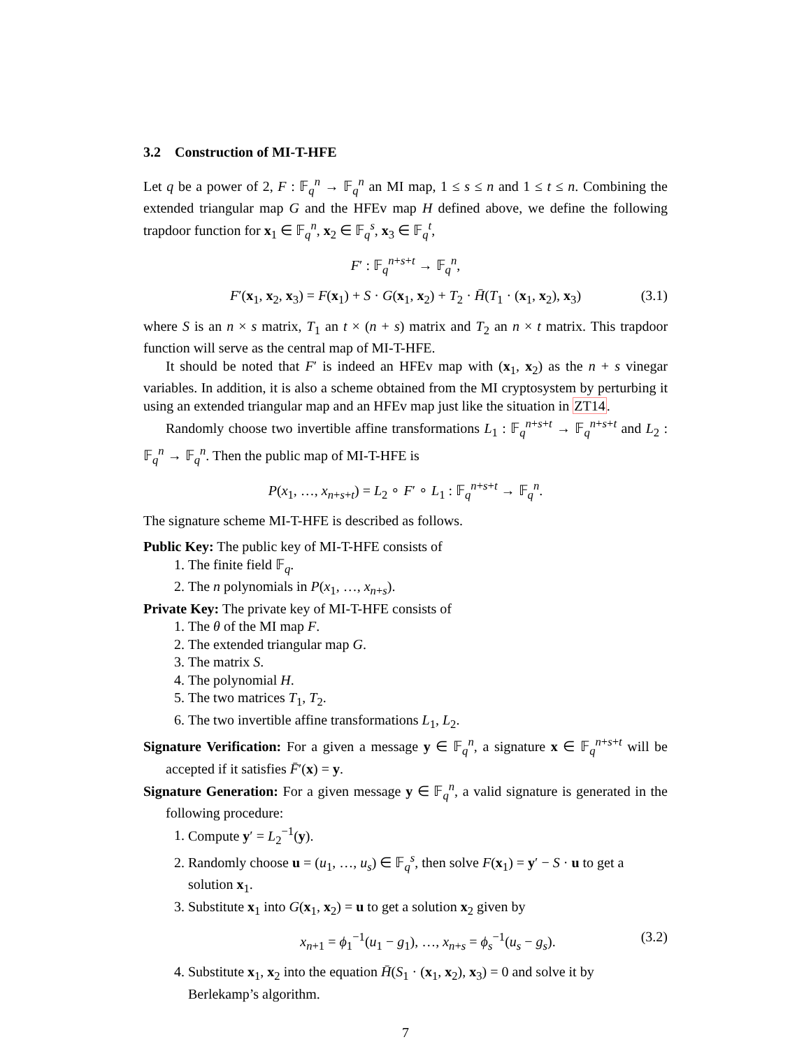3.2 Construction of MI-T-HFE
Let q be a power of 2, F : 𝔽<sub>q</sub><sup>n</sup> → 𝔽<sub>q</sub><sup>n</sup> an MI map, 1 ≤ s ≤ n and 1 ≤ t ≤ n. Combining the extended triangular map G and the HFEv map H defined above, we define the following trapdoor function for x<sub>1</sub> ∈ 𝔽<sub>q</sub><sup>n</sup>, x<sub>2</sub> ∈ 𝔽<sub>q</sub><sup>s</sup>, x<sub>3</sub> ∈ 𝔽<sub>q</sub><sup>t</sup>,
F′ : 𝔽<sub>q</sub><sup>n+s+t</sup> → 𝔽<sub>q</sub><sup>n</sup>,
F′(x<sub>1</sub>, x<sub>2</sub>, x<sub>3</sub>) = F(x<sub>1</sub>) + S · G(x<sub>1</sub>, x<sub>2</sub>) + T<sub>2</sub> · H̄(T<sub>1</sub> · (x<sub>1</sub>, x<sub>2</sub>), x<sub>3</sub>) (3.1)
where S is an n × s matrix, T<sub>1</sub> an t × (n + s) matrix and T<sub>2</sub> an n × t matrix. This trapdoor function will serve as the central map of MI-T-HFE.
It should be noted that F′ is indeed an HFEv map with (x<sub>1</sub>, x<sub>2</sub>) as the n + s vinegar variables. In addition, it is also a scheme obtained from the MI cryptosystem by perturbing it using an extended triangular map and an HFEv map just like the situation in ZT14.
Randomly choose two invertible affine transformations L<sub>1</sub> : 𝔽<sub>q</sub><sup>n+s+t</sup> → 𝔽<sub>q</sub><sup>n+s+t</sup> and L<sub>2</sub> : 𝔽<sub>q</sub><sup>n</sup> → 𝔽<sub>q</sub><sup>n</sup>. Then the public map of MI-T-HFE is
P(x<sub>1</sub>, …, x<sub>n+s+t</sub>) = L<sub>2</sub> ∘ F′ ∘ L<sub>1</sub> : 𝔽<sub>q</sub><sup>n+s+t</sup> → 𝔽<sub>q</sub><sup>n</sup>.
The signature scheme MI-T-HFE is described as follows.
Public Key: The public key of MI-T-HFE consists of
1. The finite field 𝔽<sub>q</sub>.
2. The n polynomials in P(x<sub>1</sub>, …, x<sub>n+s</sub>).
Private Key: The private key of MI-T-HFE consists of
1. The θ of the MI map F.
2. The extended triangular map G.
3. The matrix S.
4. The polynomial H.
5. The two matrices T<sub>1</sub>, T<sub>2</sub>.
6. The two invertible affine transformations L<sub>1</sub>, L<sub>2</sub>.
Signature Verification: For a given a message y ∈ 𝔽<sub>q</sub><sup>n</sup>, a signature x ∈ 𝔽<sub>q</sub><sup>n+s+t</sup> will be accepted if it satisfies F̄′(x) = y.
Signature Generation: For a given message y ∈ 𝔽<sub>q</sub><sup>n</sup>, a valid signature is generated in the following procedure:
1. Compute y′ = L<sub>2</sub><sup>−1</sup>(y).
2. Randomly choose u = (u<sub>1</sub>, …, u<sub>s</sub>) ∈ 𝔽<sub>q</sub><sup>s</sup>, then solve F(x<sub>1</sub>) = y′ − S · u to get a solution x<sub>1</sub>.
3. Substitute x<sub>1</sub> into G(x<sub>1</sub>, x<sub>2</sub>) = u to get a solution x<sub>2</sub> given by
x<sub>n+1</sub> = ϕ<sub>1</sub><sup>−1</sup>(u<sub>1</sub> − g<sub>1</sub>), …, x<sub>n+s</sub> = ϕ<sub>s</sub><sup>−1</sup>(u<sub>s</sub> − g<sub>s</sub>). (3.2)
4. Substitute x<sub>1</sub>, x<sub>2</sub> into the equation H̄(S<sub>1</sub> · (x<sub>1</sub>, x<sub>2</sub>), x<sub>3</sub>) = 0 and solve it by Berlekamp’s algorithm.
7